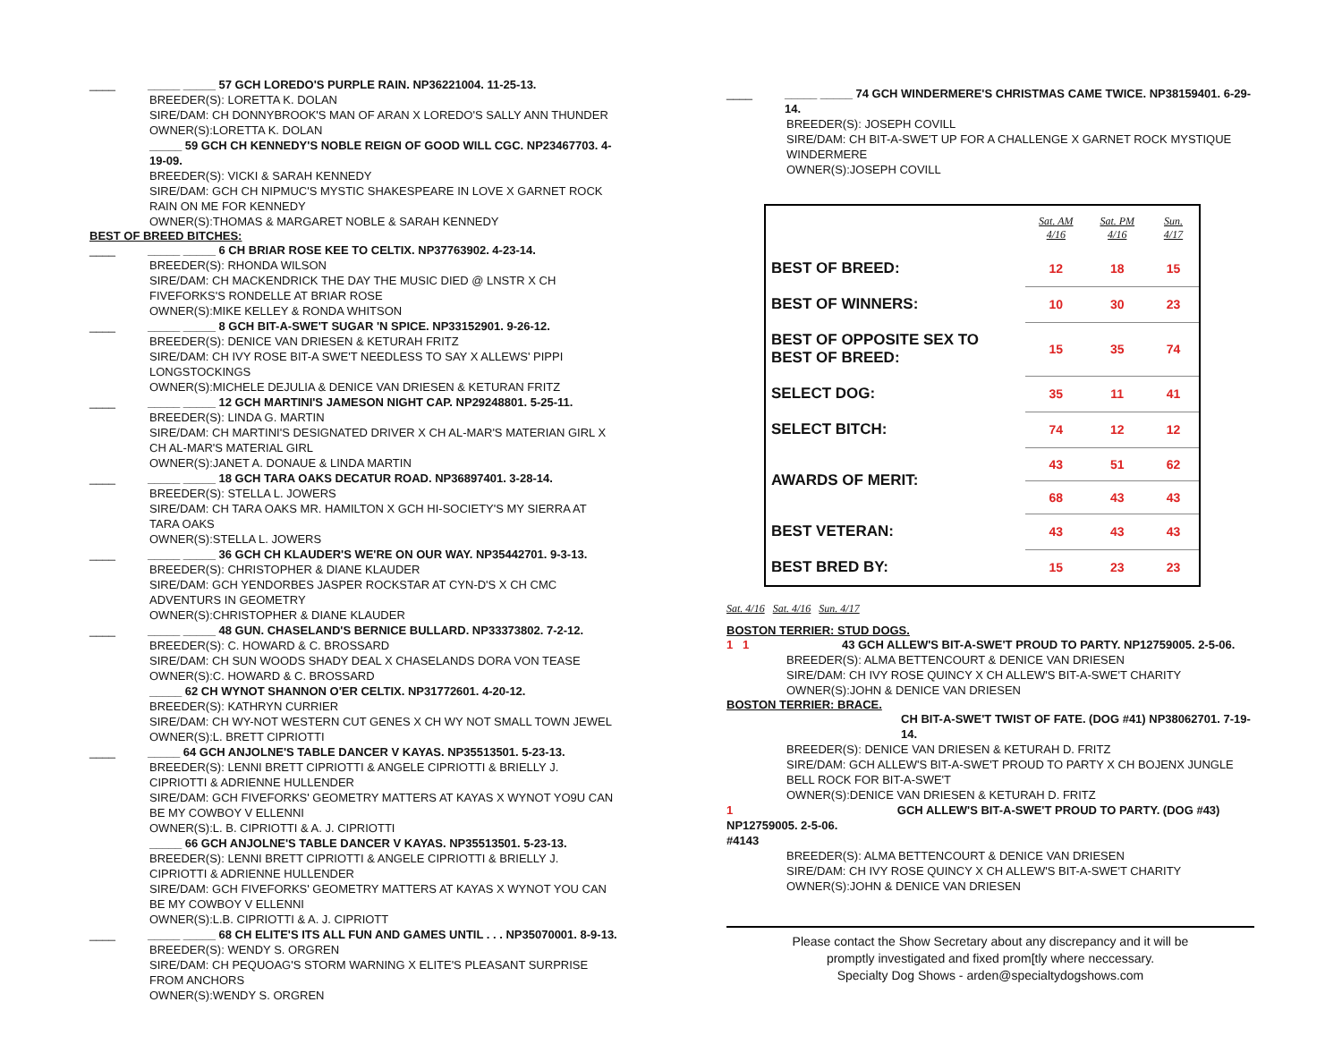____ _____ _____ 57 GCH LOREDO'S PURPLE RAIN. NP36221004. 11-25-13.
BREEDER(S): LORETTA K. DOLAN
SIRE/DAM: CH DONNYBROOK'S MAN OF ARAN X LOREDO'S SALLY ANN THUNDER
OWNER(S):LORETTA K. DOLAN
_____ 59 GCH CH KENNEDY'S NOBLE REIGN OF GOOD WILL CGC. NP23467703. 4-19-09.
BREEDER(S): VICKI & SARAH KENNEDY
SIRE/DAM: GCH CH NIPMUC'S MYSTIC SHAKESPEARE IN LOVE X GARNET ROCK RAIN ON ME FOR KENNEDY
OWNER(S):THOMAS & MARGARET NOBLE & SARAH KENNEDY
BEST OF BREED BITCHES:
____ _____ _____ 6 CH BRIAR ROSE KEE TO CELTIX. NP37763902. 4-23-14.
BREEDER(S): RHONDA WILSON
SIRE/DAM: CH MACKENDRICK THE DAY THE MUSIC DIED @ LNSTR X CH FIVEFORKS'S RONDELLE AT BRIAR ROSE
OWNER(S):MIKE KELLEY & RONDA WHITSON
____ _____ _____ 8 GCH BIT-A-SWE'T SUGAR 'N SPICE. NP33152901. 9-26-12.
BREEDER(S): DENICE VAN DRIESEN & KETURAH FRITZ
SIRE/DAM: CH IVY ROSE BIT-A SWE'T NEEDLESS TO SAY X ALLEWS' PIPPI LONGSTOCKINGS
OWNER(S):MICHELE DEJULIA & DENICE VAN DRIESEN & KETURAN FRITZ
____ _____ _____ 12 GCH MARTINI'S JAMESON NIGHT CAP. NP29248801. 5-25-11.
BREEDER(S): LINDA G. MARTIN
SIRE/DAM: CH MARTINI'S DESIGNATED DRIVER X CH AL-MAR'S MATERIAN GIRL X CH AL-MAR'S MATERIAL GIRL
OWNER(S):JANET A. DONAUE & LINDA MARTIN
____ _____ _____ 18 GCH TARA OAKS DECATUR ROAD. NP36897401. 3-28-14.
BREEDER(S): STELLA L. JOWERS
SIRE/DAM: CH TARA OAKS MR. HAMILTON X GCH HI-SOCIETY'S MY SIERRA AT TARA OAKS
OWNER(S):STELLA L. JOWERS
____ _____ _____ 36 GCH CH KLAUDER'S WE'RE ON OUR WAY. NP35442701. 9-3-13.
BREEDER(S): CHRISTOPHER & DIANE KLAUDER
SIRE/DAM: GCH YENDORBES JASPER ROCKSTAR AT CYN-D'S X CH CMC ADVENTURS IN GEOMETRY
OWNER(S):CHRISTOPHER & DIANE KLAUDER
____ _____ _____ 48 GUN. CHASELAND'S BERNICE BULLARD. NP33373802. 7-2-12.
BREEDER(S): C. HOWARD & C. BROSSARD
SIRE/DAM: CH SUN WOODS SHADY DEAL X CHASELANDS DORA VON TEASE
OWNER(S):C. HOWARD & C. BROSSARD
_____ 62 CH WYNOT SHANNON O'ER CELTIX. NP31772601. 4-20-12.
BREEDER(S): KATHRYN CURRIER
SIRE/DAM: CH WY-NOT WESTERN CUT GENES X CH WY NOT SMALL TOWN JEWEL
OWNER(S):L. BRETT CIPRIOTTI
____ _____ 64 GCH ANJOLNE'S TABLE DANCER V KAYAS. NP35513501. 5-23-13.
BREEDER(S): LENNI BRETT CIPRIOTTI & ANGELE CIPRIOTTI & BRIELLY J. CIPRIOTTI & ADRIENNE HULLENDER
SIRE/DAM: GCH FIVEFORKS' GEOMETRY MATTERS AT KAYAS X WYNOT YO9U CAN BE MY COWBOY V ELLENNI
OWNER(S):L. B. CIPRIOTTI & A. J. CIPRIOTTI
_____ 66 GCH ANJOLNE'S TABLE DANCER V KAYAS. NP35513501. 5-23-13.
BREEDER(S): LENNI BRETT CIPRIOTTI & ANGELE CIPRIOTTI & BRIELLY J. CIPRIOTTI & ADRIENNE HULLENDER
SIRE/DAM: GCH FIVEFORKS' GEOMETRY MATTERS AT KAYAS X WYNOT YOU CAN BE MY COWBOY V ELLENNI
OWNER(S):L.B. CIPRIOTTI & A. J. CIPRIOTT
____ _____ _____ 68 CH ELITE'S ITS ALL FUN AND GAMES UNTIL . . . NP35070001. 8-9-13.
BREEDER(S): WENDY S. ORGREN
SIRE/DAM: CH PEQUOAG'S STORM WARNING X ELITE'S PLEASANT SURPRISE FROM ANCHORS
OWNER(S):WENDY S. ORGREN
____ _____ _____ 74 GCH WINDERMERE'S CHRISTMAS CAME TWICE. NP38159401. 6-29-14.
BREEDER(S): JOSEPH COVILL
SIRE/DAM: CH BIT-A-SWE'T UP FOR A CHALLENGE X GARNET ROCK MYSTIQUE WINDERMERE
OWNER(S):JOSEPH COVILL
| | Sat. AM 4/16 | Sat. PM 4/16 | Sun. 4/17 |
| --- | --- | --- | --- |
| BEST OF BREED: | 12 | 18 | 15 |
| BEST OF WINNERS: | 10 | 30 | 23 |
| BEST OF OPPOSITE SEX TO BEST OF BREED: | 15 | 35 | 74 |
| SELECT DOG: | 35 | 11 | 41 |
| SELECT BITCH: | 74 | 12 | 12 |
| AWARDS OF MERIT: | 43 | 51 | 62 |
| | 68 | 43 | 43 |
| BEST VETERAN: | 43 | 43 | 43 |
| BEST BRED BY: | 15 | 23 | 23 |
Sat. 4/16 Sat. 4/16 Sun. 4/17
BOSTON TERRIER: STUD DOGS.
1 1 43 GCH ALLEW'S BIT-A-SWE'T PROUD TO PARTY. NP12759005. 2-5-06.
BREEDER(S): ALMA BETTENCOURT & DENICE VAN DRIESEN
SIRE/DAM: CH IVY ROSE QUINCY X CH ALLEW'S BIT-A-SWE'T CHARITY
OWNER(S):JOHN & DENICE VAN DRIESEN
BOSTON TERRIER: BRACE.
CH BIT-A-SWE'T TWIST OF FATE. (DOG #41) NP38062701. 7-19-14.
BREEDER(S): DENICE VAN DRIESEN & KETURAH D. FRITZ
SIRE/DAM: GCH ALLEW'S BIT-A-SWE'T PROUD TO PARTY X CH BOJENX JUNGLE BELL ROCK FOR BIT-A-SWE'T
OWNER(S):DENICE VAN DRIESEN & KETURAH D. FRITZ
1 GCH ALLEW'S BIT-A-SWE'T PROUD TO PARTY. (DOG #43) NP12759005. 2-5-06.
#4143
BREEDER(S): ALMA BETTENCOURT & DENICE VAN DRIESEN
SIRE/DAM: CH IVY ROSE QUINCY X CH ALLEW'S BIT-A-SWE'T CHARITY
OWNER(S):JOHN & DENICE VAN DRIESEN
Please contact the Show Secretary about any discrepancy and it will be
promptly investigated and fixed prom[tly where neccessary.
Specialty Dog Shows - arden@specialtydogshows.com